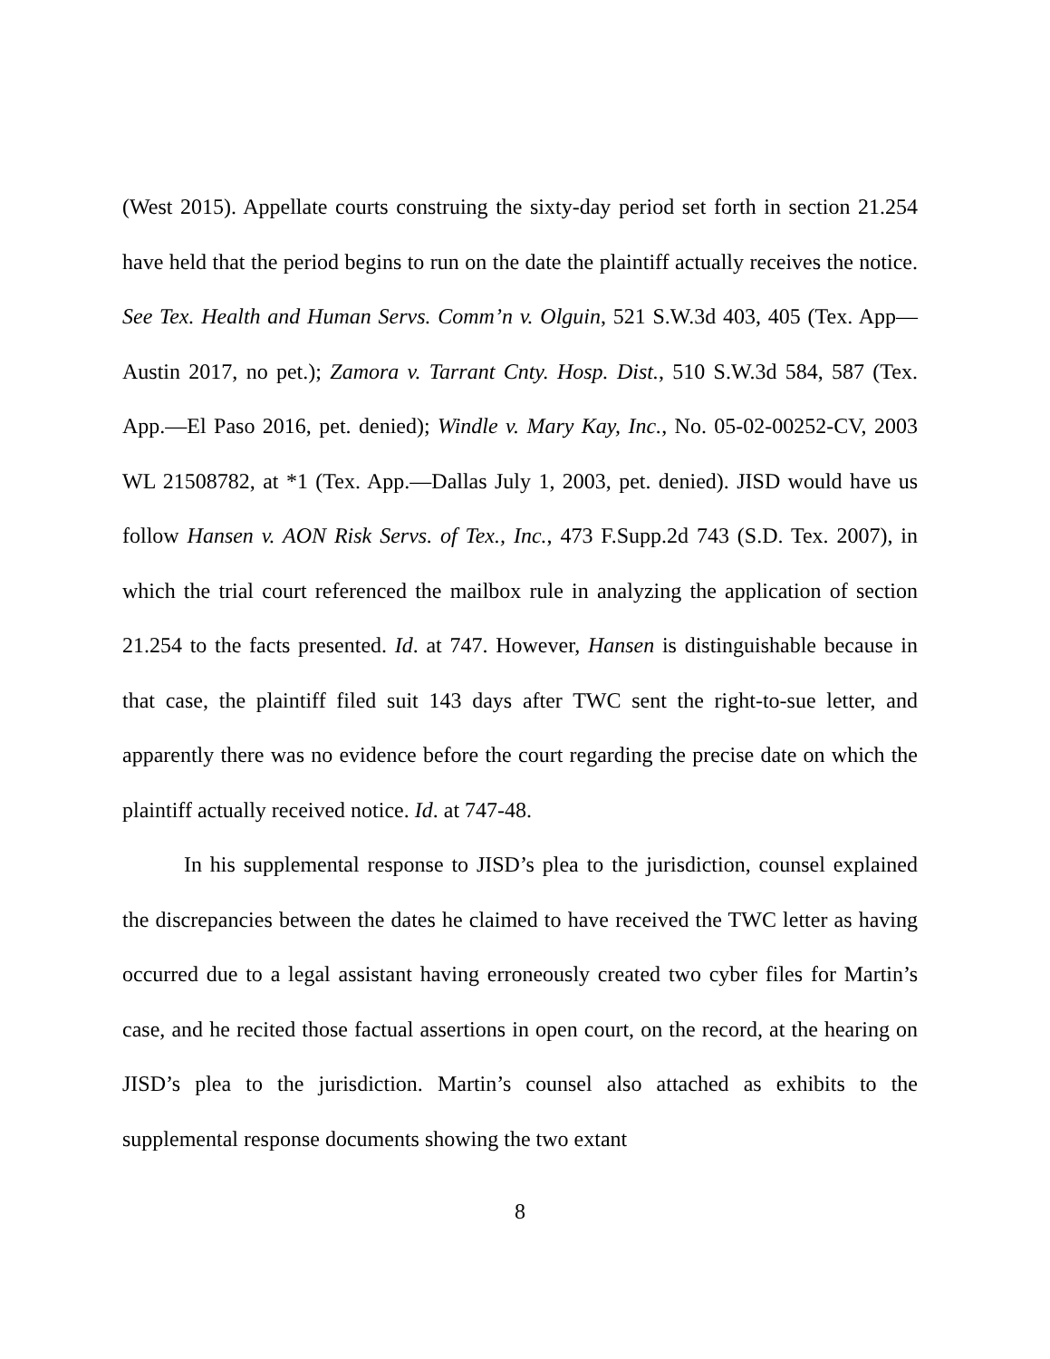(West 2015). Appellate courts construing the sixty-day period set forth in section 21.254 have held that the period begins to run on the date the plaintiff actually receives the notice. See Tex. Health and Human Servs. Comm’n v. Olguin, 521 S.W.3d 403, 405 (Tex. App—Austin 2017, no pet.); Zamora v. Tarrant Cnty. Hosp. Dist., 510 S.W.3d 584, 587 (Tex. App.—El Paso 2016, pet. denied); Windle v. Mary Kay, Inc., No. 05-02-00252-CV, 2003 WL 21508782, at *1 (Tex. App.—Dallas July 1, 2003, pet. denied). JISD would have us follow Hansen v. AON Risk Servs. of Tex., Inc., 473 F.Supp.2d 743 (S.D. Tex. 2007), in which the trial court referenced the mailbox rule in analyzing the application of section 21.254 to the facts presented. Id. at 747. However, Hansen is distinguishable because in that case, the plaintiff filed suit 143 days after TWC sent the right-to-sue letter, and apparently there was no evidence before the court regarding the precise date on which the plaintiff actually received notice. Id. at 747-48.
In his supplemental response to JISD’s plea to the jurisdiction, counsel explained the discrepancies between the dates he claimed to have received the TWC letter as having occurred due to a legal assistant having erroneously created two cyber files for Martin’s case, and he recited those factual assertions in open court, on the record, at the hearing on JISD’s plea to the jurisdiction. Martin’s counsel also attached as exhibits to the supplemental response documents showing the two extant
8